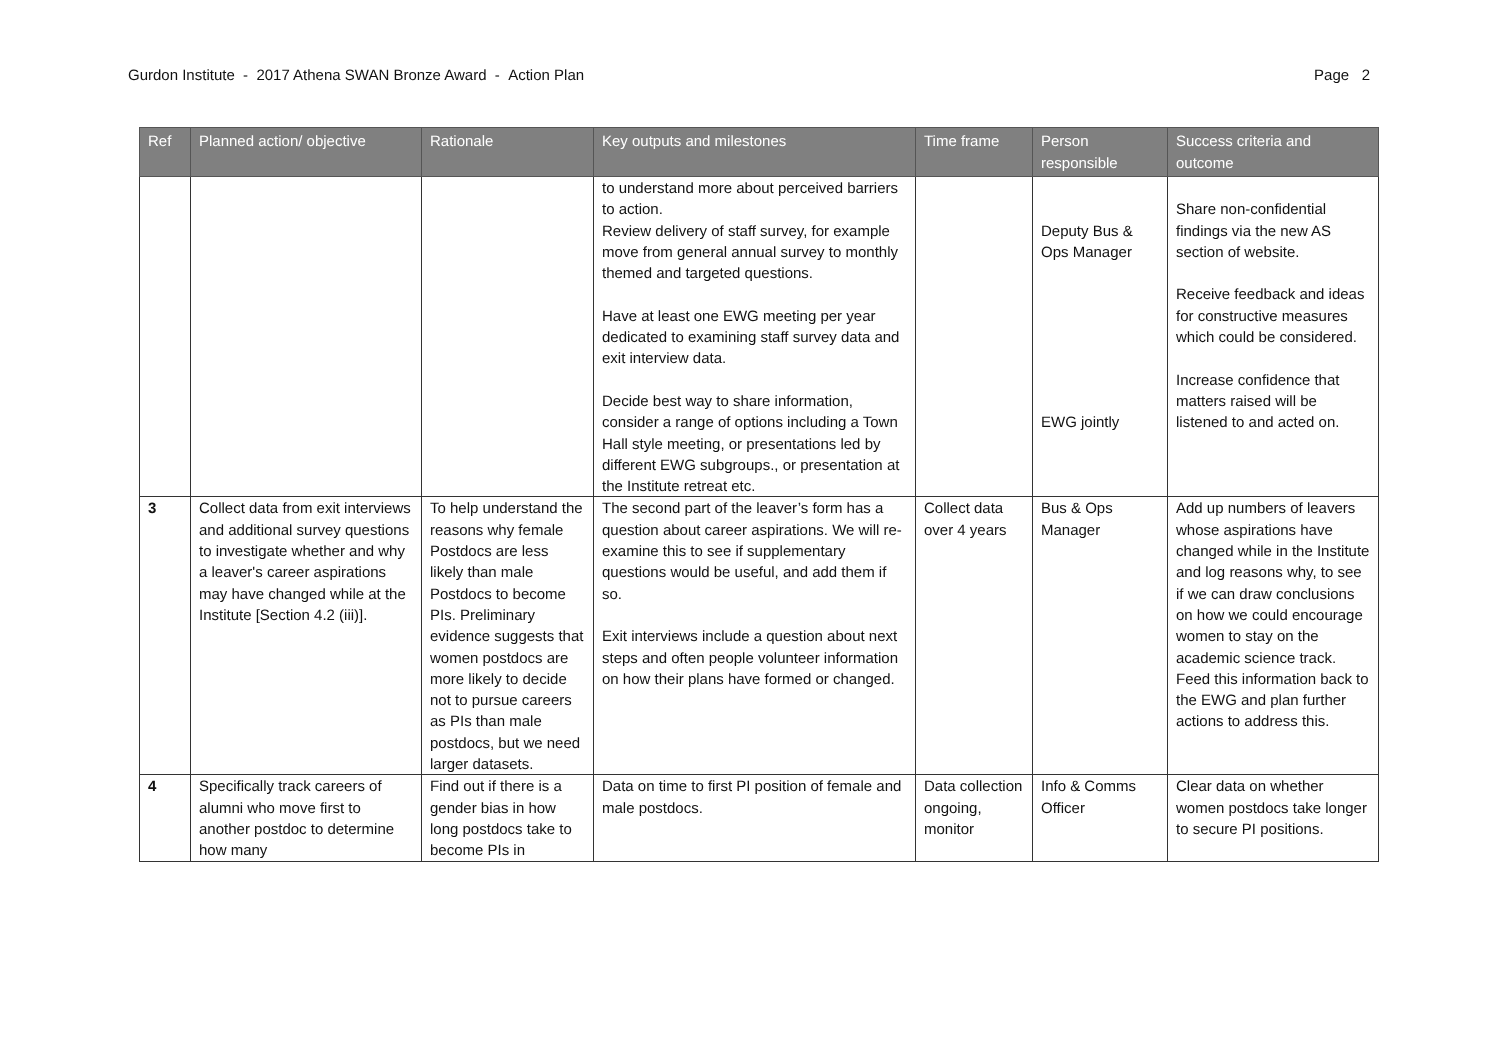Gurdon Institute - 2017 Athena SWAN Bronze Award - Action Plan Page 2
| Ref | Planned action/ objective | Rationale | Key outputs and milestones | Time frame | Person responsible | Success criteria and outcome |
| --- | --- | --- | --- | --- | --- | --- |
| | | | to understand more about perceived barriers to action. Review delivery of staff survey, for example move from general annual survey to monthly themed and targeted questions. Have at least one EWG meeting per year dedicated to examining staff survey data and exit interview data. Decide best way to share information, consider a range of options including a Town Hall style meeting, or presentations led by different EWG subgroups., or presentation at the Institute retreat etc. | | Deputy Bus & Ops Manager EWG jointly | Share non-confidential findings via the new AS section of website. Receive feedback and ideas for constructive measures which could be considered. Increase confidence that matters raised will be listened to and acted on. |
| 3 | Collect data from exit interviews and additional survey questions to investigate whether and why a leaver's career aspirations may have changed while at the Institute [Section 4.2 (iii)]. | To help understand the reasons why female Postdocs are less likely than male Postdocs to become PIs. Preliminary evidence suggests that women postdocs are more likely to decide not to pursue careers as PIs than male postdocs, but we need larger datasets. | The second part of the leaver’s form has a question about career aspirations. We will re-examine this to see if supplementary questions would be useful, and add them if so. Exit interviews include a question about next steps and often people volunteer information on how their plans have formed or changed. | Collect data over 4 years | Bus & Ops Manager | Add up numbers of leavers whose aspirations have changed while in the Institute and log reasons why, to see if we can draw conclusions on how we could encourage women to stay on the academic science track. Feed this information back to the EWG and plan further actions to address this. |
| 4 | Specifically track careers of alumni who move first to another postdoc to determine how many | Find out if there is a gender bias in how long postdocs take to become PIs in | Data on time to first PI position of female and male postdocs. | Data collection ongoing, monitor | Info & Comms Officer | Clear data on whether women postdocs take longer to secure PI positions. |